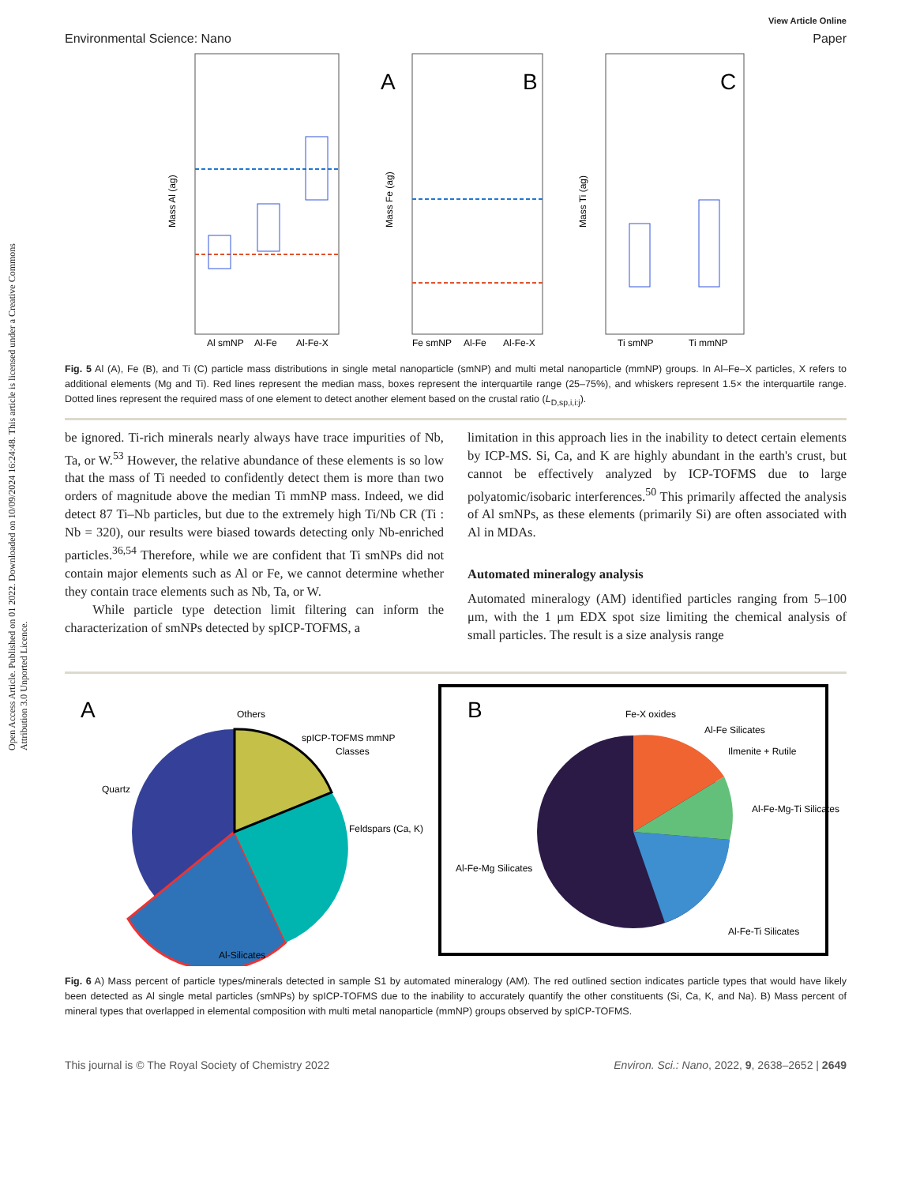Open Access Article. Published on 01 2022. Downloaded on 10/09/2024 16:24:48. This article is licensed under a Creative Commons Attribution 3.0 Unported Licence.
View Article Online
Environmental Science: Nano Paper
A
Al smNP
Al-Fe
Al-Fe-X
Mass Al (ag)
B
Fe smNP
Al-Fe
Al-Fe-X
Mass Fe (ag)
C
Ti smNP
Ti mmNP
Mass Ti (ag)
Fig. 5 Al (A), Fe (B), and Ti (C) particle mass distributions in single metal nanoparticle (smNP) and multi metal nanoparticle (mmNP) groups. In Al–Fe–X particles, X refers to additional elements (Mg and Ti). Red lines represent the median mass, boxes represent the interquartile range (25–75%), and whiskers represent 1.5× the interquartile range. Dotted lines represent the required mass of one element to detect another element based on the crustal ratio (L<sub>D,sp,i,i:j</sub>).
be ignored. Ti-rich minerals nearly always have trace impurities of Nb, Ta, or W.<sup>53</sup> However, the relative abundance of these elements is so low that the mass of Ti needed to confidently detect them is more than two orders of magnitude above the median Ti mmNP mass. Indeed, we did detect 87 Ti–Nb particles, but due to the extremely high Ti/Nb CR (Ti : Nb = 320), our results were biased towards detecting only Nb-enriched particles.<sup>36,54</sup> Therefore, while we are confident that Ti smNPs did not contain major elements such as Al or Fe, we cannot determine whether they contain trace elements such as Nb, Ta, or W.
While particle type detection limit filtering can inform the characterization of smNPs detected by spICP-TOFMS, a
limitation in this approach lies in the inability to detect certain elements by ICP-MS. Si, Ca, and K are highly abundant in the earth's crust, but cannot be effectively analyzed by ICP-TOFMS due to large polyatomic/isobaric interferences.<sup>50</sup> This primarily affected the analysis of Al smNPs, as these elements (primarily Si) are often associated with Al in MDAs.
Automated mineralogy analysis
Automated mineralogy (AM) identified particles ranging from 5–100 μm, with the 1 μm EDX spot size limiting the chemical analysis of small particles. The result is a size analysis range
A
Others
spICP-TOFMS mmNP
Classes
Quartz
Feldspars (Ca, K)
Al-Silicates
B
Fe-X oxides
Al-Fe Silicates
Ilmenite + Rutile
Al-Fe-Mg-Ti Silicates
Al-Fe-Mg Silicates
Al-Fe-Ti Silicates
Fig. 6 A) Mass percent of particle types/minerals detected in sample S1 by automated mineralogy (AM). The red outlined section indicates particle types that would have likely been detected as Al single metal particles (smNPs) by spICP-TOFMS due to the inability to accurately quantify the other constituents (Si, Ca, K, and Na). B) Mass percent of mineral types that overlapped in elemental composition with multi metal nanoparticle (mmNP) groups observed by spICP-TOFMS.
This journal is © The Royal Society of Chemistry 2022 Environ. Sci.: Nano, 2022, 9, 2638–2652 | 2649